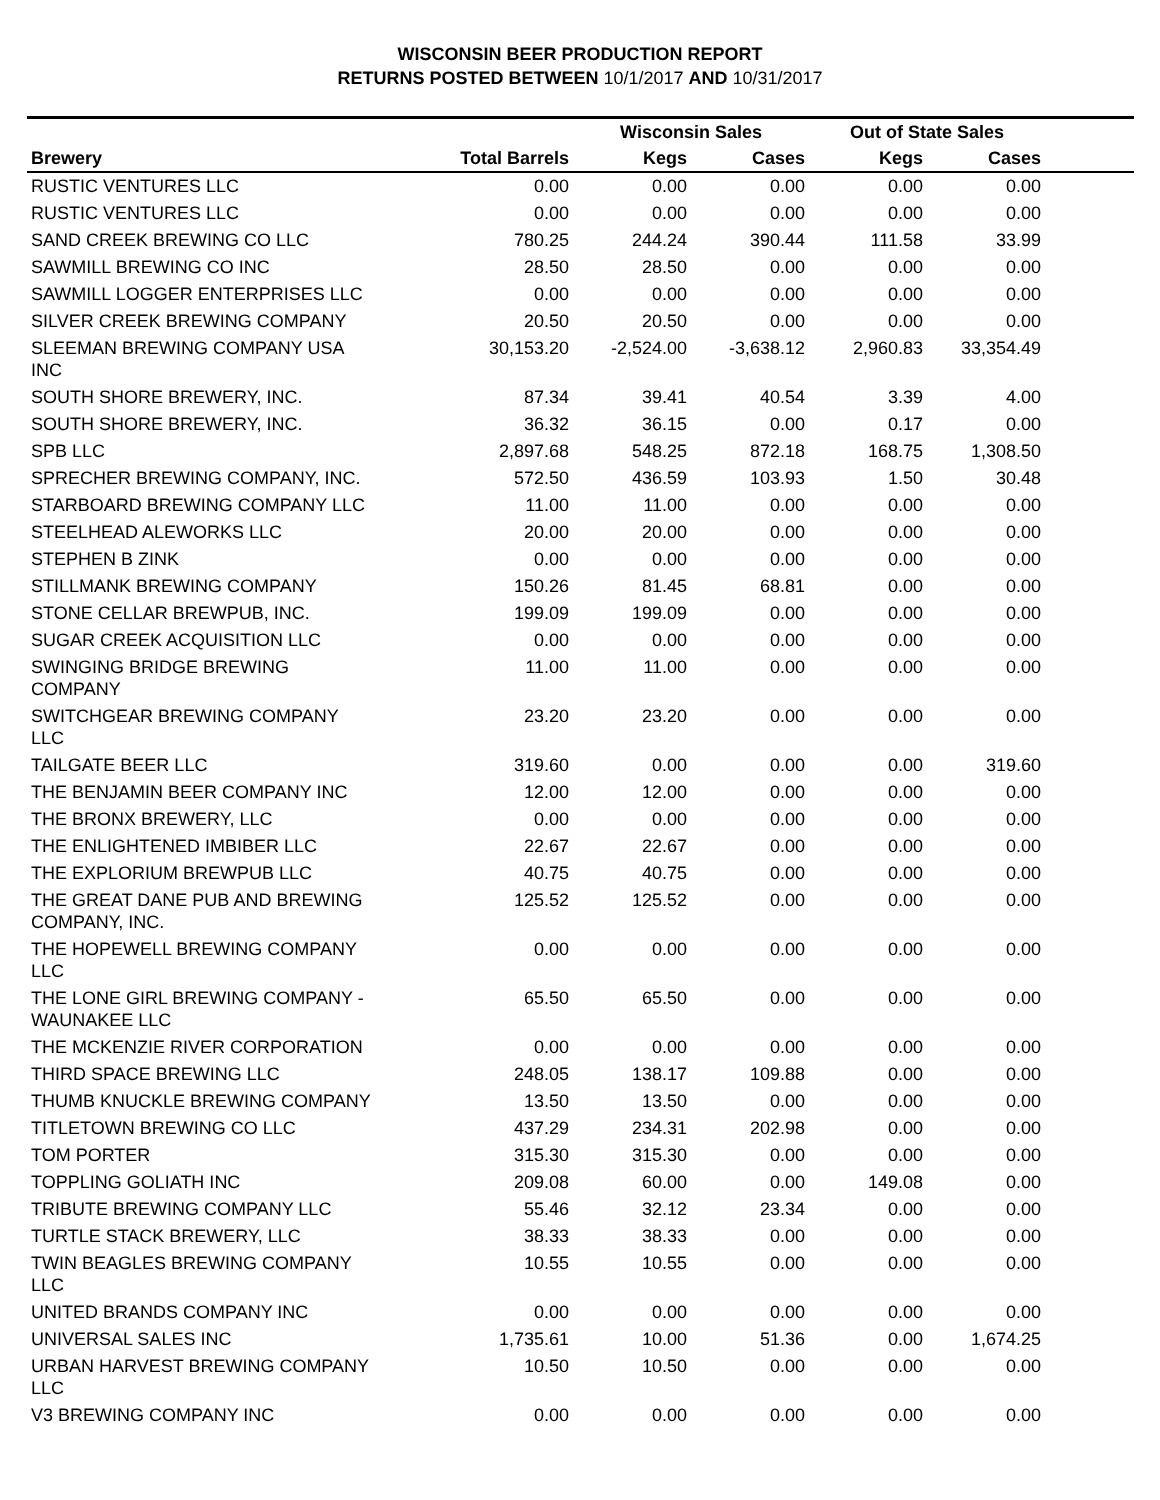WISCONSIN BEER PRODUCTION REPORT
RETURNS POSTED BETWEEN 10/1/2017 AND 10/31/2017
| | | Wisconsin Sales | | Out of State Sales | | |
| --- | --- | --- | --- | --- | --- | --- |
| Brewery | Total Barrels | Kegs | Cases | Kegs | Cases | |
| RUSTIC VENTURES LLC | 0.00 | 0.00 | 0.00 | 0.00 | 0.00 | |
| RUSTIC VENTURES LLC | 0.00 | 0.00 | 0.00 | 0.00 | 0.00 | |
| SAND CREEK BREWING CO LLC | 780.25 | 244.24 | 390.44 | 111.58 | 33.99 | |
| SAWMILL BREWING CO INC | 28.50 | 28.50 | 0.00 | 0.00 | 0.00 | |
| SAWMILL LOGGER ENTERPRISES LLC | 0.00 | 0.00 | 0.00 | 0.00 | 0.00 | |
| SILVER CREEK BREWING COMPANY | 20.50 | 20.50 | 0.00 | 0.00 | 0.00 | |
| SLEEMAN BREWING COMPANY USA INC | 30,153.20 | -2,524.00 | -3,638.12 | 2,960.83 | 33,354.49 | |
| SOUTH SHORE BREWERY, INC. | 87.34 | 39.41 | 40.54 | 3.39 | 4.00 | |
| SOUTH SHORE BREWERY, INC. | 36.32 | 36.15 | 0.00 | 0.17 | 0.00 | |
| SPB LLC | 2,897.68 | 548.25 | 872.18 | 168.75 | 1,308.50 | |
| SPRECHER BREWING COMPANY, INC. | 572.50 | 436.59 | 103.93 | 1.50 | 30.48 | |
| STARBOARD BREWING COMPANY LLC | 11.00 | 11.00 | 0.00 | 0.00 | 0.00 | |
| STEELHEAD ALEWORKS LLC | 20.00 | 20.00 | 0.00 | 0.00 | 0.00 | |
| STEPHEN B ZINK | 0.00 | 0.00 | 0.00 | 0.00 | 0.00 | |
| STILLMANK BREWING COMPANY | 150.26 | 81.45 | 68.81 | 0.00 | 0.00 | |
| STONE CELLAR BREWPUB, INC. | 199.09 | 199.09 | 0.00 | 0.00 | 0.00 | |
| SUGAR CREEK ACQUISITION LLC | 0.00 | 0.00 | 0.00 | 0.00 | 0.00 | |
| SWINGING BRIDGE BREWING COMPANY | 11.00 | 11.00 | 0.00 | 0.00 | 0.00 | |
| SWITCHGEAR BREWING COMPANY LLC | 23.20 | 23.20 | 0.00 | 0.00 | 0.00 | |
| TAILGATE BEER LLC | 319.60 | 0.00 | 0.00 | 0.00 | 319.60 | |
| THE BENJAMIN BEER COMPANY INC | 12.00 | 12.00 | 0.00 | 0.00 | 0.00 | |
| THE BRONX BREWERY, LLC | 0.00 | 0.00 | 0.00 | 0.00 | 0.00 | |
| THE ENLIGHTENED IMBIBER LLC | 22.67 | 22.67 | 0.00 | 0.00 | 0.00 | |
| THE EXPLORIUM BREWPUB LLC | 40.75 | 40.75 | 0.00 | 0.00 | 0.00 | |
| THE GREAT DANE PUB AND BREWING COMPANY, INC. | 125.52 | 125.52 | 0.00 | 0.00 | 0.00 | |
| THE HOPEWELL BREWING COMPANY LLC | 0.00 | 0.00 | 0.00 | 0.00 | 0.00 | |
| THE LONE GIRL BREWING COMPANY - WAUNAKEE LLC | 65.50 | 65.50 | 0.00 | 0.00 | 0.00 | |
| THE MCKENZIE RIVER CORPORATION | 0.00 | 0.00 | 0.00 | 0.00 | 0.00 | |
| THIRD SPACE BREWING LLC | 248.05 | 138.17 | 109.88 | 0.00 | 0.00 | |
| THUMB KNUCKLE BREWING COMPANY | 13.50 | 13.50 | 0.00 | 0.00 | 0.00 | |
| TITLETOWN BREWING CO LLC | 437.29 | 234.31 | 202.98 | 0.00 | 0.00 | |
| TOM PORTER | 315.30 | 315.30 | 0.00 | 0.00 | 0.00 | |
| TOPPLING GOLIATH INC | 209.08 | 60.00 | 0.00 | 149.08 | 0.00 | |
| TRIBUTE BREWING COMPANY LLC | 55.46 | 32.12 | 23.34 | 0.00 | 0.00 | |
| TURTLE STACK BREWERY, LLC | 38.33 | 38.33 | 0.00 | 0.00 | 0.00 | |
| TWIN BEAGLES BREWING COMPANY LLC | 10.55 | 10.55 | 0.00 | 0.00 | 0.00 | |
| UNITED BRANDS COMPANY INC | 0.00 | 0.00 | 0.00 | 0.00 | 0.00 | |
| UNIVERSAL SALES INC | 1,735.61 | 10.00 | 51.36 | 0.00 | 1,674.25 | |
| URBAN HARVEST BREWING COMPANY LLC | 10.50 | 10.50 | 0.00 | 0.00 | 0.00 | |
| V3 BREWING COMPANY INC | 0.00 | 0.00 | 0.00 | 0.00 | 0.00 | |